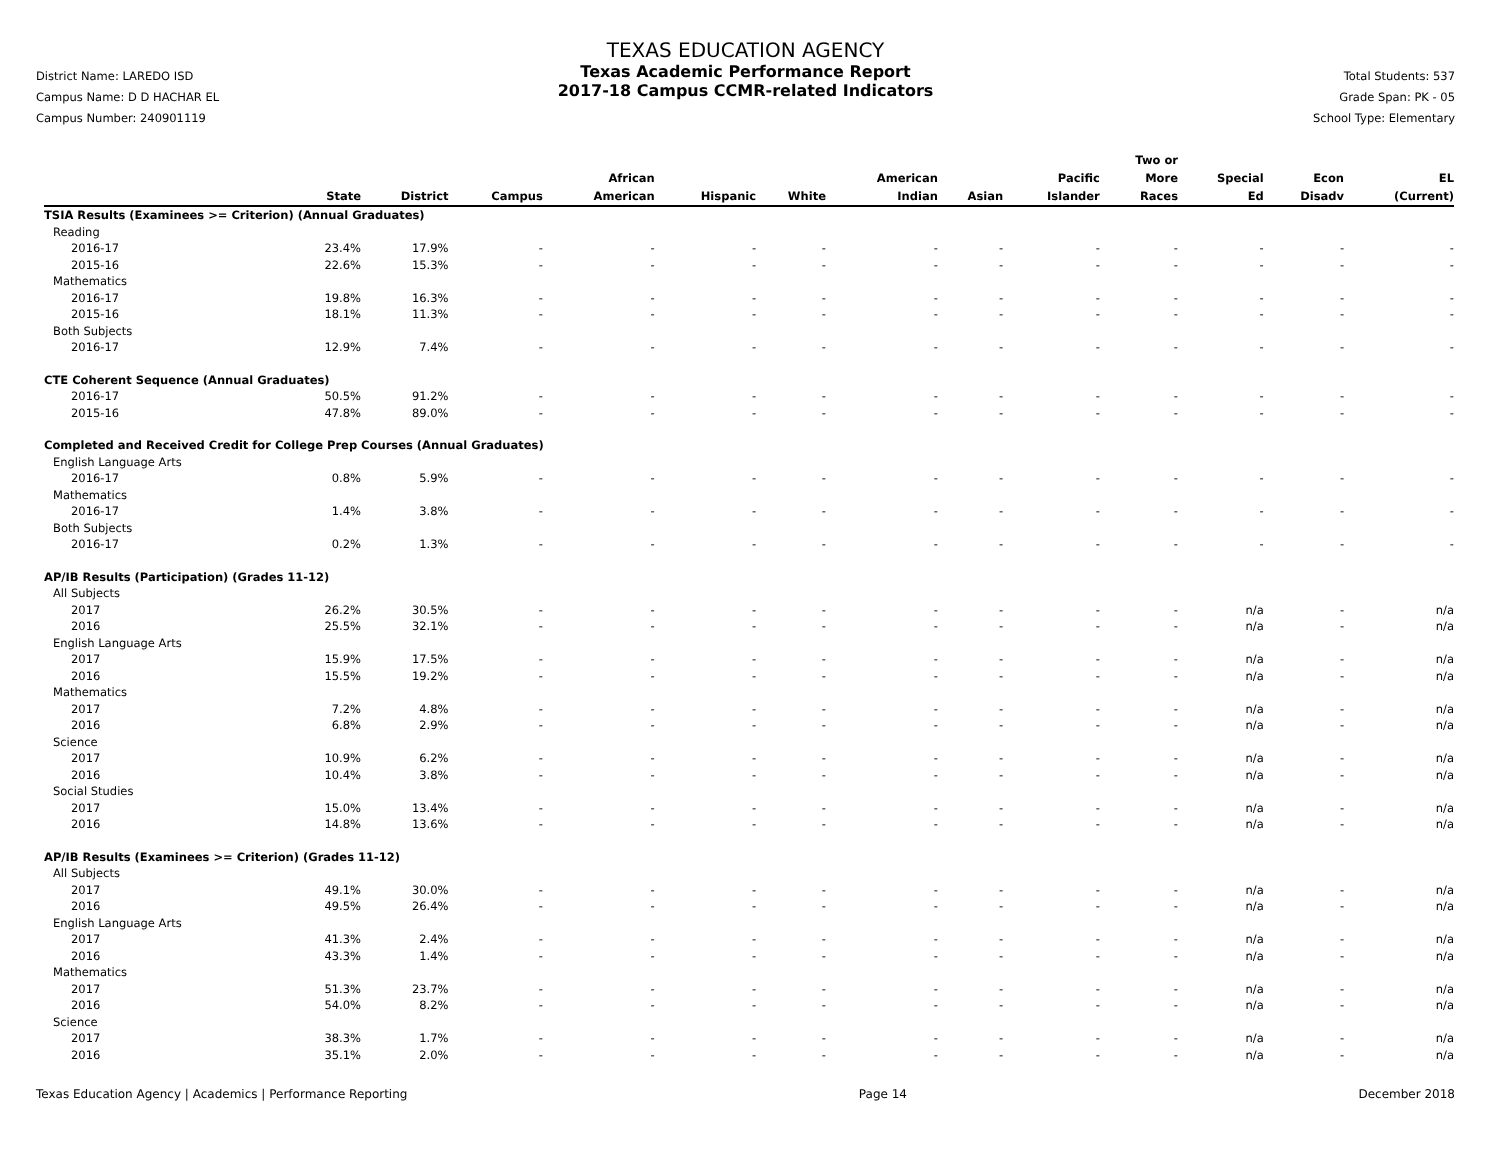District Name: LAREDO ISD
Campus Name: D D HACHAR EL
Campus Number: 240901119
TEXAS EDUCATION AGENCY
Texas Academic Performance Report
2017-18 Campus CCMR-related Indicators
Total Students: 537
Grade Span: PK - 05
School Type: Elementary
| | State | District | Campus | African American | Hispanic | White | American Indian | Asian | Pacific Islander | Two or More Races | Special Ed | Econ Disadv | EL (Current) |
| --- | --- | --- | --- | --- | --- | --- | --- | --- | --- | --- | --- | --- | --- |
| TSIA Results (Examinees >= Criterion) (Annual Graduates) | | | | | | | | | | | | | |
| Reading | | | | | | | | | | | | | |
| 2016-17 | 23.4% | 17.9% | - | - | - | - | - | - | - | - | - | - | - |
| 2015-16 | 22.6% | 15.3% | - | - | - | - | - | - | - | - | - | - | - |
| Mathematics | | | | | | | | | | | | | |
| 2016-17 | 19.8% | 16.3% | - | - | - | - | - | - | - | - | - | - | - |
| 2015-16 | 18.1% | 11.3% | - | - | - | - | - | - | - | - | - | - | - |
| Both Subjects | | | | | | | | | | | | | |
| 2016-17 | 12.9% | 7.4% | - | - | - | - | - | - | - | - | - | - | - |
| CTE Coherent Sequence (Annual Graduates) | | | | | | | | | | | | | |
| 2016-17 | 50.5% | 91.2% | - | - | - | - | - | - | - | - | - | - | - |
| 2015-16 | 47.8% | 89.0% | - | - | - | - | - | - | - | - | - | - | - |
| Completed and Received Credit for College Prep Courses (Annual Graduates) | | | | | | | | | | | | | |
| English Language Arts | | | | | | | | | | | | | |
| 2016-17 | 0.8% | 5.9% | - | - | - | - | - | - | - | - | - | - | - |
| Mathematics | | | | | | | | | | | | | |
| 2016-17 | 1.4% | 3.8% | - | - | - | - | - | - | - | - | - | - | - |
| Both Subjects | | | | | | | | | | | | | |
| 2016-17 | 0.2% | 1.3% | - | - | - | - | - | - | - | - | - | - | - |
| AP/IB Results (Participation) (Grades 11-12) | | | | | | | | | | | | | |
| All Subjects | | | | | | | | | | | | | |
| 2017 | 26.2% | 30.5% | - | - | - | - | - | - | - | - | n/a | - | n/a |
| 2016 | 25.5% | 32.1% | - | - | - | - | - | - | - | - | n/a | - | n/a |
| English Language Arts | | | | | | | | | | | | | |
| 2017 | 15.9% | 17.5% | - | - | - | - | - | - | - | - | n/a | - | n/a |
| 2016 | 15.5% | 19.2% | - | - | - | - | - | - | - | - | n/a | - | n/a |
| Mathematics | | | | | | | | | | | | | |
| 2017 | 7.2% | 4.8% | - | - | - | - | - | - | - | - | n/a | - | n/a |
| 2016 | 6.8% | 2.9% | - | - | - | - | - | - | - | - | n/a | - | n/a |
| Science | | | | | | | | | | | | | |
| 2017 | 10.9% | 6.2% | - | - | - | - | - | - | - | - | n/a | - | n/a |
| 2016 | 10.4% | 3.8% | - | - | - | - | - | - | - | - | n/a | - | n/a |
| Social Studies | | | | | | | | | | | | | |
| 2017 | 15.0% | 13.4% | - | - | - | - | - | - | - | - | n/a | - | n/a |
| 2016 | 14.8% | 13.6% | - | - | - | - | - | - | - | - | n/a | - | n/a |
| AP/IB Results (Examinees >= Criterion) (Grades 11-12) | | | | | | | | | | | | | |
| All Subjects | | | | | | | | | | | | | |
| 2017 | 49.1% | 30.0% | - | - | - | - | - | - | - | - | n/a | - | n/a |
| 2016 | 49.5% | 26.4% | - | - | - | - | - | - | - | - | n/a | - | n/a |
| English Language Arts | | | | | | | | | | | | | |
| 2017 | 41.3% | 2.4% | - | - | - | - | - | - | - | - | n/a | - | n/a |
| 2016 | 43.3% | 1.4% | - | - | - | - | - | - | - | - | n/a | - | n/a |
| Mathematics | | | | | | | | | | | | | |
| 2017 | 51.3% | 23.7% | - | - | - | - | - | - | - | - | n/a | - | n/a |
| 2016 | 54.0% | 8.2% | - | - | - | - | - | - | - | - | n/a | - | n/a |
| Science | | | | | | | | | | | | | |
| 2017 | 38.3% | 1.7% | - | - | - | - | - | - | - | - | n/a | - | n/a |
| 2016 | 35.1% | 2.0% | - | - | - | - | - | - | - | - | n/a | - | n/a |
Texas Education Agency | Academics | Performance Reporting Page 14 December 2018